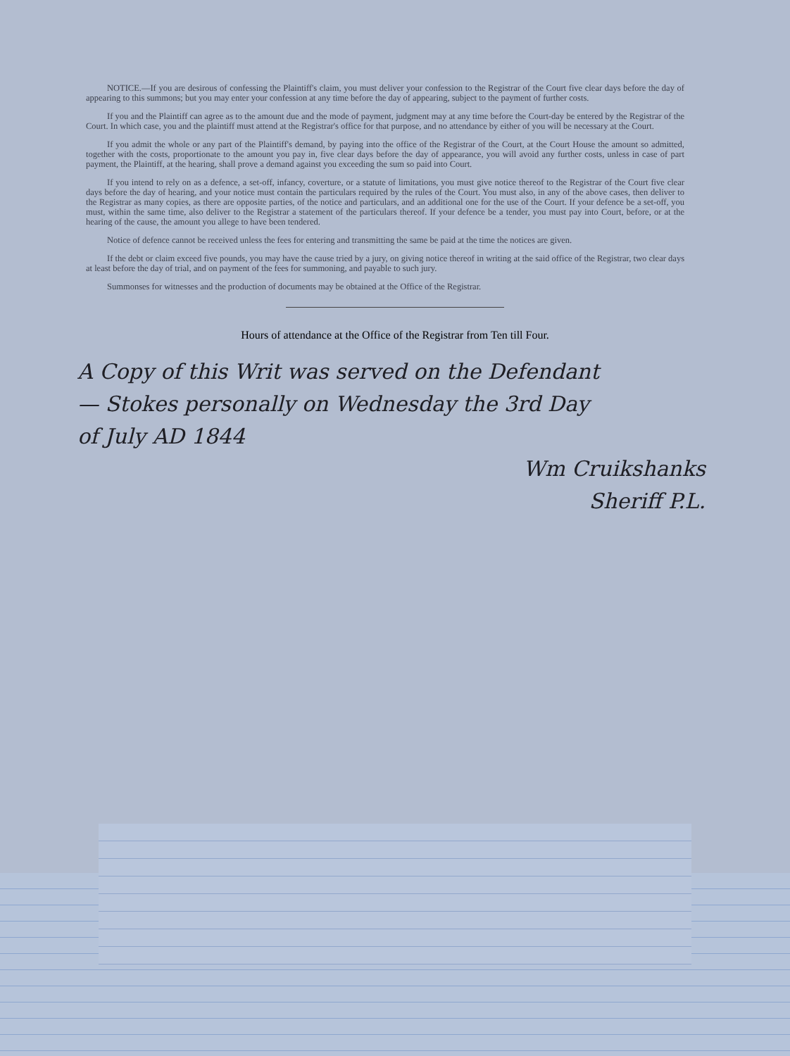NOTICE.—If you are desirous of confessing the Plaintiff's claim, you must deliver your confession to the Registrar of the Court five clear days before the day of appearing to this summons; but you may enter your confession at any time before the day of appearing, subject to the payment of further costs.
If you and the Plaintiff can agree as to the amount due and the mode of payment, judgment may at any time before the Court-day be entered by the Registrar of the Court. In which case, you and the plaintiff must attend at the Registrar's office for that purpose, and no attendance by either of you will be necessary at the Court.
If you admit the whole or any part of the Plaintiff's demand, by paying into the office of the Registrar of the Court, at the Court House the amount so admitted, together with the costs, proportionate to the amount you pay in, five clear days before the day of appearance, you will avoid any further costs, unless in case of part payment, the Plaintiff, at the hearing, shall prove a demand against you exceeding the sum so paid into Court.
If you intend to rely on as a defence, a set-off, infancy, coverture, or a statute of limitations, you must give notice thereof to the Registrar of the Court five clear days before the day of hearing, and your notice must contain the particulars required by the rules of the Court. You must also, in any of the above cases, then deliver to the Registrar as many copies, as there are opposite parties, of the notice and particulars, and an additional one for the use of the Court. If your defence be a set-off, you must, within the same time, also deliver to the Registrar a statement of the particulars thereof. If your defence be a tender, you must pay into Court, before, or at the hearing of the cause, the amount you allege to have been tendered.
Notice of defence cannot be received unless the fees for entering and transmitting the same be paid at the time the notices are given.
If the debt or claim exceed five pounds, you may have the cause tried by a jury, on giving notice thereof in writing at the said office of the Registrar, two clear days at least before the day of trial, and on payment of the fees for summoning, and payable to such jury.
Summonses for witnesses and the production of documents may be obtained at the Office of the Registrar.
Hours of attendance at the Office of the Registrar from Ten till Four.
A Copy of this Writ was served on the Defendant
— Stokes personally on Wednesday the 3rd Day
of July AD 1844
Wm Cruikshanks
Sheriff P.L.